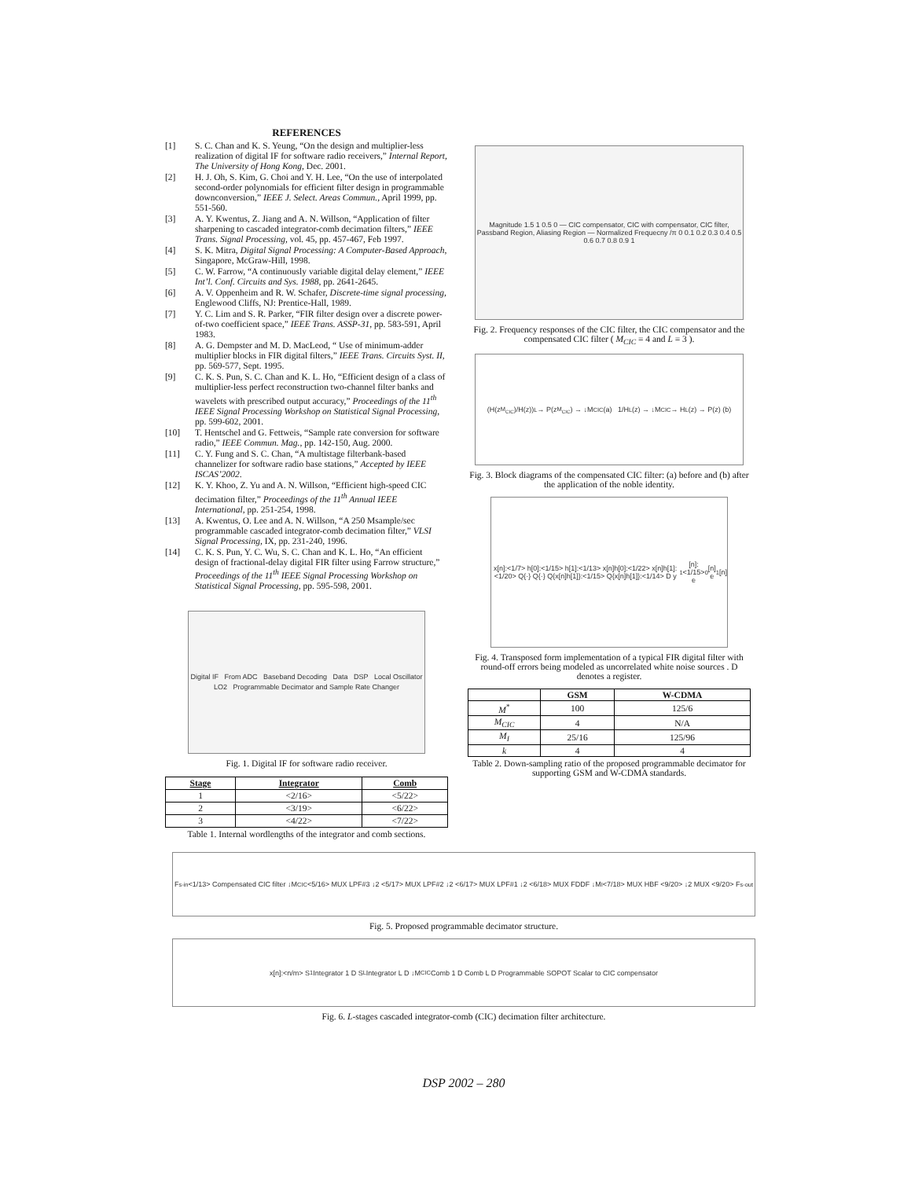REFERENCES
[1] S. C. Chan and K. S. Yeung, “On the design and multiplier-less realization of digital IF for software radio receivers,” Internal Report, The University of Hong Kong, Dec. 2001.
[2] H. J. Oh, S. Kim, G. Choi and Y. H. Lee, “On the use of interpolated second-order polynomials for efficient filter design in programmable downconversion,” IEEE J. Select. Areas Commun., April 1999, pp. 551-560.
[3] A. Y. Kwentus, Z. Jiang and A. N. Willson, “Application of filter sharpening to cascaded integrator-comb decimation filters,” IEEE Trans. Signal Processing, vol. 45, pp. 457-467, Feb 1997.
[4] S. K. Mitra, Digital Signal Processing: A Computer-Based Approach, Singapore, McGraw-Hill, 1998.
[5] C. W. Farrow, “A continuously variable digital delay element,” IEEE Int’l. Conf. Circuits and Sys. 1988, pp. 2641-2645.
[6] A. V. Oppenheim and R. W. Schafer, Discrete-time signal processing, Englewood Cliffs, NJ: Prentice-Hall, 1989.
[7] Y. C. Lim and S. R. Parker, “FIR filter design over a discrete power-of-two coefficient space,” IEEE Trans. ASSP-31, pp. 583-591, April 1983.
[8] A. G. Dempster and M. D. MacLeod, “ Use of minimum-adder multiplier blocks in FIR digital filters,” IEEE Trans. Circuits Syst. II, pp. 569-577, Sept. 1995.
[9] C. K. S. Pun, S. C. Chan and K. L. Ho, “Efficient design of a class of multiplier-less perfect reconstruction two-channel filter banks and wavelets with prescribed output accuracy,” Proceedings of the 11<sup>th</sup> IEEE Signal Processing Workshop on Statistical Signal Processing, pp. 599-602, 2001.
[10] T. Hentschel and G. Fettweis, “Sample rate conversion for software radio,” IEEE Commun. Mag., pp. 142-150, Aug. 2000.
[11] C. Y. Fung and S. C. Chan, “A multistage filterbank-based channelizer for software radio base stations,” Accepted by IEEE ISCAS’2002.
[12] K. Y. Khoo, Z. Yu and A. N. Willson, “Efficient high-speed CIC decimation filter,” Proceedings of the 11<sup>th</sup> Annual IEEE International, pp. 251-254, 1998.
[13] A. Kwentus, O. Lee and A. N. Willson, “A 250 Msample/sec programmable cascaded integrator-comb decimation filter,” VLSI Signal Processing, IX, pp. 231-240, 1996.
[14] C. K. S. Pun, Y. C. Wu, S. C. Chan and K. L. Ho, “An efficient design of fractional-delay digital FIR filter using Farrow structure,” Proceedings of the 11<sup>th</sup> IEEE Signal Processing Workshop on Statistical Signal Processing, pp. 595-598, 2001.
Digital IF From ADC Baseband Decoding Data DSP Local Oscillator LO2 Programmable Decimator and Sample Rate Changer
Fig. 1. Digital IF for software radio receiver.
| Stage | Integrator | Comb |
| --- | --- | --- |
| 1 | <2/16> | <5/22> |
| 2 | <3/19> | <6/22> |
| 3 | <4/22> | <7/22> |
Table 1. Internal wordlengths of the integrator and comb sections.
Magnitude 1.5 1 0.5 0 — CIC compensator, CIC with compensator, CIC filter, Passband Region, Aliasing Region — Normalized Frequecny /π 0 0.1 0.2 0.3 0.4 0.5 0.6 0.7 0.8 0.9 1
Fig. 2. Frequency responses of the CIC filter, the CIC compensator and the compensated CIC filter ( M<sub>CIC</sub> = 4 and L = 3 ).
(H(z<sup>M<sub>CIC</sub></sup>)/H(z))<sup>L</sup> → P(z<sup>M<sub>CIC</sub></sup>) → ↓M<sub>CIC</sub> (a) 1/H<sup>L</sup>(z) → ↓M<sub>CIC</sub> → H<sup>L</sup>(z) → P(z) (b)
Fig. 3. Block diagrams of the compensated CIC filter: (a) before and (b) after the application of the noble identity.
x[n]:<1/7> h[0]:<1/15> h[1]:<1/13> x[n]h[0]:<1/22> x[n]h[1]:<1/20> Q{·} Q{·} Q{x[n]h[1]}:<1/15> Q{x[n]h[1]}:<1/14> D y<sub>1</sub>[n]:<1/15> e<sub>0</sub>[n] e<sub>1</sub>[n]
Fig. 4. Transposed form implementation of a typical FIR digital filter with round-off errors being modeled as uncorrelated white noise sources . D denotes a register.
| | GSM | W-CDMA |
| --- | --- | --- |
| M<sup>*</sup> | 100 | 125/6 |
| M<sub>CIC</sub> | 4 | N/A |
| M<sub>I</sub> | 25/16 | 125/96 |
| k | 4 | 4 |
Table 2. Down-sampling ratio of the proposed programmable decimator for supporting GSM and W-CDMA standards.
F<sub>s-in</sub> <1/13> Compensated CIC filter ↓M<sub>CIC</sub> <5/16> MUX LPF#3 ↓2 <5/17> MUX LPF#2 ↓2 <6/17> MUX LPF#1 ↓2 <6/18> MUX FDDF ↓M<sub>I</sub> <7/18> MUX HBF <9/20> ↓2 MUX <9/20> F<sub>s-out</sub>
Fig. 5. Proposed programmable decimator structure.
x[n]:<n/m> S<sub>1</sub> Integrator 1 D S<sub>L</sub> Integrator L D ↓M<sub>CIC</sub> Comb 1 D Comb L D Programmable SOPOT Scalar to CIC compensator
Fig. 6. L-stages cascaded integrator-comb (CIC) decimation filter architecture.
DSP 2002 – 280